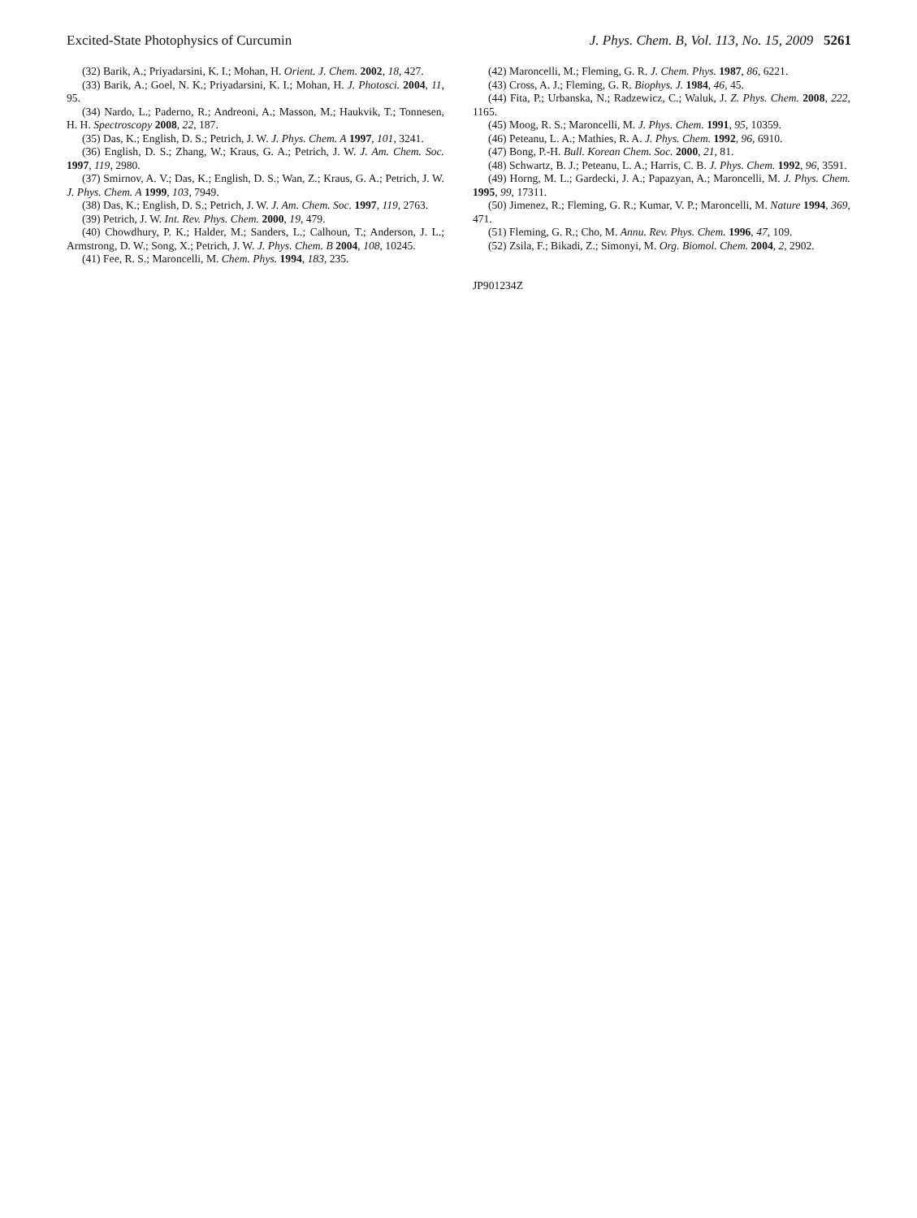Excited-State Photophysics of Curcumin J. Phys. Chem. B, Vol. 113, No. 15, 2009 5261
(32) Barik, A.; Priyadarsini, K. I.; Mohan, H. Orient. J. Chem. 2002, 18, 427.
(33) Barik, A.; Goel, N. K.; Priyadarsini, K. I.; Mohan, H. J. Photosci. 2004, 11, 95.
(34) Nardo, L.; Paderno, R.; Andreoni, A.; Masson, M.; Haukvik, T.; Tonnesen, H. H. Spectroscopy 2008, 22, 187.
(35) Das, K.; English, D. S.; Petrich, J. W. J. Phys. Chem. A 1997, 101, 3241.
(36) English, D. S.; Zhang, W.; Kraus, G. A.; Petrich, J. W. J. Am. Chem. Soc. 1997, 119, 2980.
(37) Smirnov, A. V.; Das, K.; English, D. S.; Wan, Z.; Kraus, G. A.; Petrich, J. W. J. Phys. Chem. A 1999, 103, 7949.
(38) Das, K.; English, D. S.; Petrich, J. W. J. Am. Chem. Soc. 1997, 119, 2763.
(39) Petrich, J. W. Int. Rev. Phys. Chem. 2000, 19, 479.
(40) Chowdhury, P. K.; Halder, M.; Sanders, L.; Calhoun, T.; Anderson, J. L.; Armstrong, D. W.; Song, X.; Petrich, J. W. J. Phys. Chem. B 2004, 108, 10245.
(41) Fee, R. S.; Maroncelli, M. Chem. Phys. 1994, 183, 235.
(42) Maroncelli, M.; Fleming, G. R. J. Chem. Phys. 1987, 86, 6221.
(43) Cross, A. J.; Fleming, G. R. Biophys. J. 1984, 46, 45.
(44) Fita, P.; Urbanska, N.; Radzewicz, C.; Waluk, J. Z. Phys. Chem. 2008, 222, 1165.
(45) Moog, R. S.; Maroncelli, M. J. Phys. Chem. 1991, 95, 10359.
(46) Peteanu, L. A.; Mathies, R. A. J. Phys. Chem. 1992, 96, 6910.
(47) Bong, P.-H. Bull. Korean Chem. Soc. 2000, 21, 81.
(48) Schwartz, B. J.; Peteanu, L. A.; Harris, C. B. J. Phys. Chem. 1992, 96, 3591.
(49) Horng, M. L.; Gardecki, J. A.; Papazyan, A.; Maroncelli, M. J. Phys. Chem. 1995, 99, 17311.
(50) Jimenez, R.; Fleming, G. R.; Kumar, V. P.; Maroncelli, M. Nature 1994, 369, 471.
(51) Fleming, G. R.; Cho, M. Annu. Rev. Phys. Chem. 1996, 47, 109.
(52) Zsila, F.; Bikadi, Z.; Simonyi, M. Org. Biomol. Chem. 2004, 2, 2902.
JP901234Z